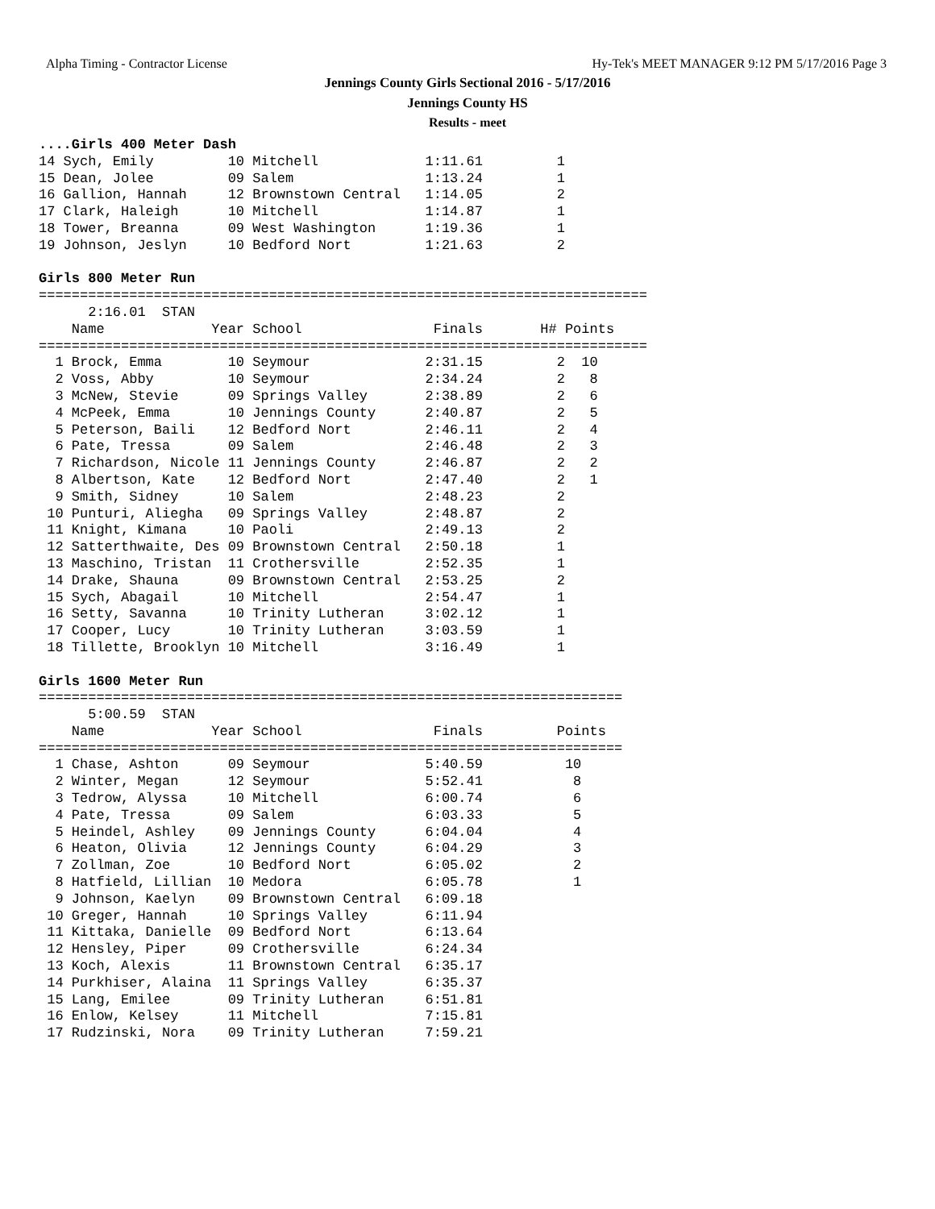Alpha Timing - Contractor License
Hy-Tek's MEET MANAGER 9:12 PM 5/17/2016 Page 3
Jennings County Girls Sectional 2016 - 5/17/2016
Jennings County HS
Results - meet
....Girls 400 Meter Dash
14 Sych, Emily         10 Mitchell             1:11.61         1
15 Dean, Jolee         09 Salem                1:13.24         1
16 Gallion, Hannah     12 Brownstown Central   1:14.05         2
17 Clark, Haleigh      10 Mitchell             1:14.87         1
18 Tower, Breanna      09 West Washington      1:19.36         1
19 Johnson, Jeslyn     10 Bedford Nort         1:21.63         2

Girls 800 Meter Run
==========================================================================
      2:16.01  STAN
    Name             Year School                Finals       H# Points
==========================================================================
  1 Brock, Emma        10 Seymour              2:31.15         2  10
  2 Voss, Abby         10 Seymour              2:34.24         2   8
  3 McNew, Stevie      09 Springs Valley       2:38.89         2   6
  4 McPeek, Emma       10 Jennings County      2:40.87         2   5
  5 Peterson, Baili    12 Bedford Nort         2:46.11         2   4
  6 Pate, Tressa       09 Salem                2:46.48         2   3
  7 Richardson, Nicole 11 Jennings County      2:46.87         2   2
  8 Albertson, Kate    12 Bedford Nort         2:47.40         2   1
  9 Smith, Sidney      10 Salem                2:48.23         2
 10 Punturi, Aliegha   09 Springs Valley       2:48.87         2
 11 Knight, Kimana     10 Paoli                2:49.13         2
 12 Satterthwaite, Des 09 Brownstown Central   2:50.18         1
 13 Maschino, Tristan  11 Crothersville        2:52.35         1
 14 Drake, Shauna      09 Brownstown Central   2:53.25         2
 15 Sych, Abagail      10 Mitchell             2:54.47         1
 16 Setty, Savanna     10 Trinity Lutheran     3:02.12         1
 17 Cooper, Lucy       10 Trinity Lutheran     3:03.59         1
 18 Tillette, Brooklyn 10 Mitchell             3:16.49         1

Girls 1600 Meter Run
=======================================================================
      5:00.59  STAN
    Name             Year School                Finals         Points
=======================================================================
  1 Chase, Ashton      09 Seymour              5:40.59          10
  2 Winter, Megan      12 Seymour              5:52.41           8
  3 Tedrow, Alyssa     10 Mitchell             6:00.74           6
  4 Pate, Tressa       09 Salem                6:03.33           5
  5 Heindel, Ashley    09 Jennings County      6:04.04           4
  6 Heaton, Olivia     12 Jennings County      6:04.29           3
  7 Zollman, Zoe       10 Bedford Nort         6:05.02           2
  8 Hatfield, Lillian  10 Medora               6:05.78           1
  9 Johnson, Kaelyn    09 Brownstown Central   6:09.18
 10 Greger, Hannah     10 Springs Valley       6:11.94
 11 Kittaka, Danielle  09 Bedford Nort         6:13.64
 12 Hensley, Piper     09 Crothersville        6:24.34
 13 Koch, Alexis       11 Brownstown Central   6:35.17
 14 Purkhiser, Alaina  11 Springs Valley       6:35.37
 15 Lang, Emilee       09 Trinity Lutheran     6:51.81
 16 Enlow, Kelsey      11 Mitchell             7:15.81
 17 Rudzinski, Nora    09 Trinity Lutheran     7:59.21